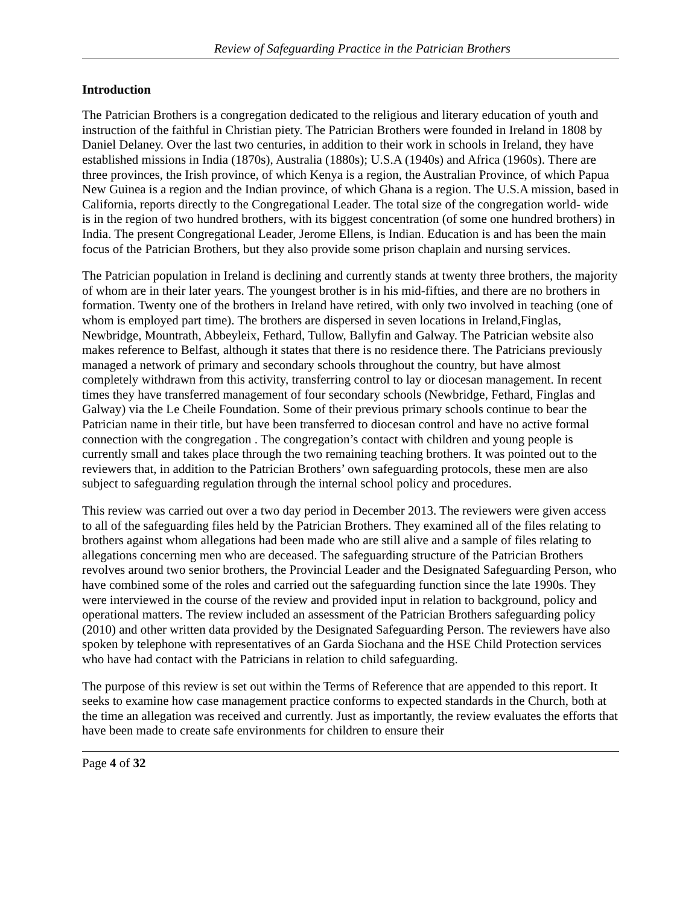Review of Safeguarding Practice in the Patrician Brothers
Introduction
The Patrician Brothers is a congregation dedicated to the religious and literary education of youth and instruction of the faithful in Christian piety. The Patrician Brothers were founded in Ireland in 1808 by Daniel Delaney. Over the last two centuries, in addition to their work in schools in Ireland, they have established missions in India (1870s), Australia (1880s); U.S.A (1940s) and Africa (1960s). There are three provinces, the Irish province, of which Kenya is a region, the Australian Province, of which Papua New Guinea is a region and the Indian province, of which Ghana is a region. The U.S.A mission, based in California, reports directly to the Congregational Leader. The total size of the congregation world- wide is in the region of two hundred brothers, with its biggest concentration (of some one hundred brothers) in India. The present Congregational Leader, Jerome Ellens, is Indian. Education is and has been the main focus of the Patrician Brothers, but they also provide some prison chaplain and nursing services.
The Patrician population in Ireland is declining and currently stands at twenty three brothers, the majority of whom are in their later years. The youngest brother is in his mid-fifties, and there are no brothers in formation. Twenty one of the brothers in Ireland have retired, with only two involved in teaching (one of whom is employed part time). The brothers are dispersed in seven locations in Ireland,Finglas, Newbridge, Mountrath, Abbeyleix, Fethard, Tullow, Ballyfin and Galway. The Patrician website also makes reference to Belfast, although it states that there is no residence there. The Patricians previously managed a network of primary and secondary schools throughout the country, but have almost completely withdrawn from this activity, transferring control to lay or diocesan management. In recent times they have transferred management of four secondary schools (Newbridge, Fethard, Finglas and Galway) via the Le Cheile Foundation. Some of their previous primary schools continue to bear the Patrician name in their title, but have been transferred to diocesan control and have no active formal connection with the congregation . The congregation’s contact with children and young people is currently small and takes place through the two remaining teaching brothers. It was pointed out to the reviewers that, in addition to the Patrician Brothers’ own safeguarding protocols, these men are also subject to safeguarding regulation through the internal school policy and procedures.
This review was carried out over a two day period in December 2013. The reviewers were given access to all of the safeguarding files held by the Patrician Brothers. They examined all of the files relating to brothers against whom allegations had been made who are still alive and a sample of files relating to allegations concerning men who are deceased. The safeguarding structure of the Patrician Brothers revolves around two senior brothers, the Provincial Leader and the Designated Safeguarding Person, who have combined some of the roles and carried out the safeguarding function since the late 1990s. They were interviewed in the course of the review and provided input in relation to background, policy and operational matters. The review included an assessment of the Patrician Brothers safeguarding policy (2010) and other written data provided by the Designated Safeguarding Person. The reviewers have also spoken by telephone with representatives of an Garda Siochana and the HSE Child Protection services who have had contact with the Patricians in relation to child safeguarding.
The purpose of this review is set out within the Terms of Reference that are appended to this report. It seeks to examine how case management practice conforms to expected standards in the Church, both at the time an allegation was received and currently. Just as importantly, the review evaluates the efforts that have been made to create safe environments for children to ensure their
Page 4 of 32